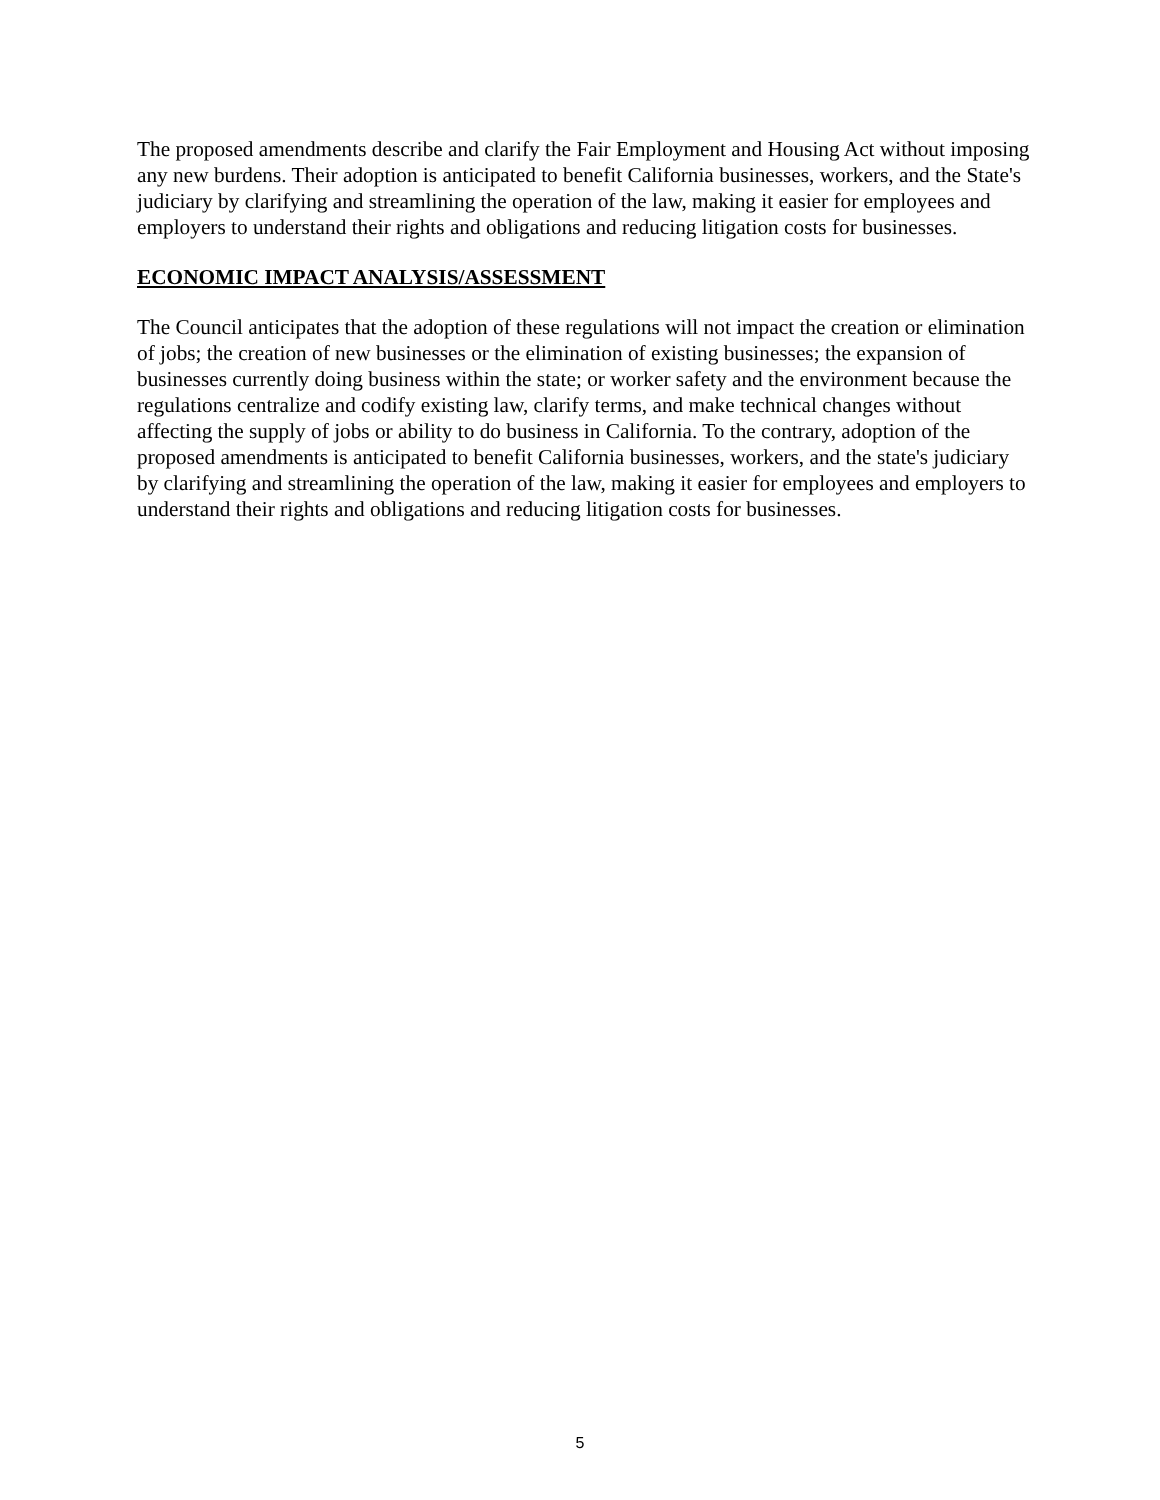The proposed amendments describe and clarify the Fair Employment and Housing Act without imposing any new burdens. Their adoption is anticipated to benefit California businesses, workers, and the State's judiciary by clarifying and streamlining the operation of the law, making it easier for employees and employers to understand their rights and obligations and reducing litigation costs for businesses.
ECONOMIC IMPACT ANALYSIS/ASSESSMENT
The Council anticipates that the adoption of these regulations will not impact the creation or elimination of jobs; the creation of new businesses or the elimination of existing businesses; the expansion of businesses currently doing business within the state; or worker safety and the environment because the regulations centralize and codify existing law, clarify terms, and make technical changes without affecting the supply of jobs or ability to do business in California. To the contrary, adoption of the proposed amendments is anticipated to benefit California businesses, workers, and the state's judiciary by clarifying and streamlining the operation of the law, making it easier for employees and employers to understand their rights and obligations and reducing litigation costs for businesses.
5